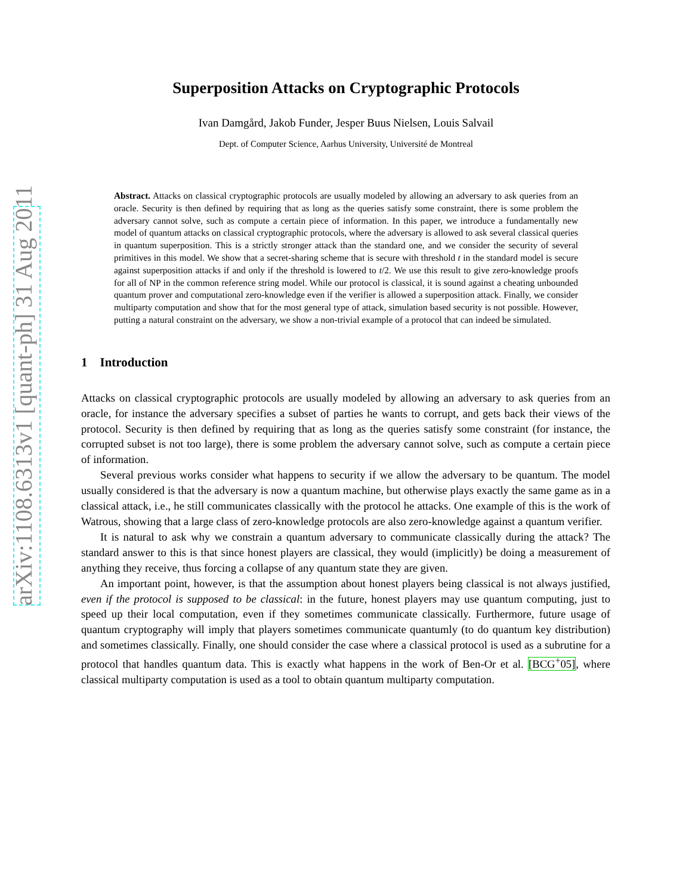arXiv:1108.6313v1 [quant-ph] 31 Aug 2011
Superposition Attacks on Cryptographic Protocols
Ivan Damgård, Jakob Funder, Jesper Buus Nielsen, Louis Salvail
Dept. of Computer Science, Aarhus University, Université de Montreal
Abstract. Attacks on classical cryptographic protocols are usually modeled by allowing an adversary to ask queries from an oracle. Security is then defined by requiring that as long as the queries satisfy some constraint, there is some problem the adversary cannot solve, such as compute a certain piece of information. In this paper, we introduce a fundamentally new model of quantum attacks on classical cryptographic protocols, where the adversary is allowed to ask several classical queries in quantum superposition. This is a strictly stronger attack than the standard one, and we consider the security of several primitives in this model. We show that a secret-sharing scheme that is secure with threshold t in the standard model is secure against superposition attacks if and only if the threshold is lowered to t/2. We use this result to give zero-knowledge proofs for all of NP in the common reference string model. While our protocol is classical, it is sound against a cheating unbounded quantum prover and computational zero-knowledge even if the verifier is allowed a superposition attack. Finally, we consider multiparty computation and show that for the most general type of attack, simulation based security is not possible. However, putting a natural constraint on the adversary, we show a non-trivial example of a protocol that can indeed be simulated.
1 Introduction
Attacks on classical cryptographic protocols are usually modeled by allowing an adversary to ask queries from an oracle, for instance the adversary specifies a subset of parties he wants to corrupt, and gets back their views of the protocol. Security is then defined by requiring that as long as the queries satisfy some constraint (for instance, the corrupted subset is not too large), there is some problem the adversary cannot solve, such as compute a certain piece of information.
Several previous works consider what happens to security if we allow the adversary to be quantum. The model usually considered is that the adversary is now a quantum machine, but otherwise plays exactly the same game as in a classical attack, i.e., he still communicates classically with the protocol he attacks. One example of this is the work of Watrous, showing that a large class of zero-knowledge protocols are also zero-knowledge against a quantum verifier.
It is natural to ask why we constrain a quantum adversary to communicate classically during the attack? The standard answer to this is that since honest players are classical, they would (implicitly) be doing a measurement of anything they receive, thus forcing a collapse of any quantum state they are given.
An important point, however, is that the assumption about honest players being classical is not always justified, even if the protocol is supposed to be classical: in the future, honest players may use quantum computing, just to speed up their local computation, even if they sometimes communicate classically. Furthermore, future usage of quantum cryptography will imply that players sometimes communicate quantumly (to do quantum key distribution) and sometimes classically. Finally, one should consider the case where a classical protocol is used as a subrutine for a protocol that handles quantum data. This is exactly what happens in the work of Ben-Or et al. [BCG<sup>+</sup>05], where classical multiparty computation is used as a tool to obtain quantum multiparty computation.